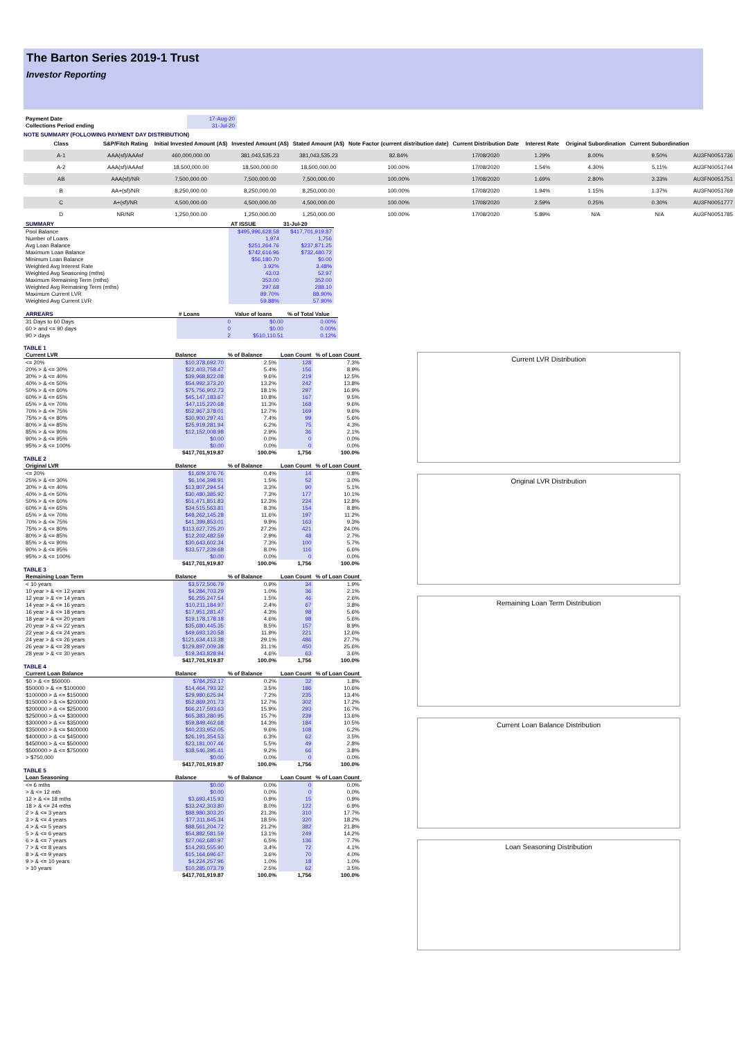The Barton Series 2019-1 Trust
Investor Reporting
| Payment Date | 17-Aug-20 |
| Collections Period ending | 31-Jul-20 |
NOTE SUMMARY (FOLLOWING PAYMENT DAY DISTRIBUTION)
| Class | S&P/Fitch Rating | Initial Invested Amount (A$) | Invested Amount (A$) | Stated Amount (A$) | Note Factor (current distribution date) | Current Distribution Date | Interest Rate | Original Subordination | Current Subordination | |
| A-1 | AAA(sf)/AAAsf | 460,000,000.00 | 381,043,535.23 | 381,043,535.23 | 82.84% | 17/08/2020 | 1.29% | 8.00% | 9.50% | AU3FN0051736 |
| A-2 | AAA(sf)/AAAsf | 18,500,000.00 | 18,500,000.00 | 18,500,000.00 | 100.00% | 17/08/2020 | 1.54% | 4.30% | 5.11% | AU3FN0051744 |
| AB | AAA(sf)/NR | 7,500,000.00 | 7,500,000.00 | 7,500,000.00 | 100.00% | 17/08/2020 | 1.69% | 2.80% | 3.33% | AU3FN0051751 |
| B | AA+(sf)/NR | 8,250,000.00 | 8,250,000.00 | 8,250,000.00 | 100.00% | 17/08/2020 | 1.94% | 1.15% | 1.37% | AU3FN0051769 |
| C | A+(sf)/NR | 4,500,000.00 | 4,500,000.00 | 4,500,000.00 | 100.00% | 17/08/2020 | 2.59% | 0.25% | 0.30% | AU3FN0051777 |
| D | NR/NR | 1,250,000.00 | 1,250,000.00 | 1,250,000.00 | 100.00% | 17/08/2020 | 5.89% | N/A | N/A | AU3FN0051785 |
| SUMMARY | AT ISSUE | 31-Jul-20 |
| --- | --- | --- |
| Pool Balance | $495,996,628.58 | $417,701,919.87 |
| Number of Loans | 1,974 | 1,756 |
| Avg Loan Balance | $251,264.76 | $237,871.25 |
| Maximum Loan Balance | $742,616.96 | $732,480.72 |
| Minimum Loan Balance | $56,180.70 | $0.00 |
| Weighted Avg Interest Rate | 3.92% | 3.48% |
| Weighted Avg Seasoning (mths) | 43.03 | 52.97 |
| Maximum Remaining Term (mths) | 353.00 | 352.00 |
| Weighted Avg Remaining Term (mths) | 297.68 | 288.10 |
| Maximum Current LVR | 89.70% | 88.90% |
| Weighted Avg Current LVR | 59.88% | 57.90% |
| ARREARS | # Loans | Value of loans | % of Total Value |
| --- | --- | --- | --- |
| 31 Days to 60 Days | 0 | $0.00 | 0.00% |
| 60 > and <= 90 days | 0 | $0.00 | 0.00% |
| 90 > days | 2 | $510,110.51 | 0.12% |
TABLE 1
| Current LVR | Balance | % of Balance | Loan Count | % of Loan Count |
| --- | --- | --- | --- | --- |
| <= 20% | $10,378,692.70 | 2.5% | 128 | 7.3% |
| 20% > & <= 30% | $22,403,758.47 | 5.4% | 156 | 8.9% |
| 30% > & <= 40% | $39,968,822.08 | 9.6% | 219 | 12.5% |
| 40% > & <= 50% | $54,992,373.20 | 13.2% | 242 | 13.8% |
| 50% > & <= 60% | $75,756,902.73 | 18.1% | 297 | 16.9% |
| 60% > & <= 65% | $45,147,183.67 | 10.8% | 167 | 9.5% |
| 65% > & <= 70% | $47,115,220.68 | 11.3% | 168 | 9.6% |
| 70% > & <= 75% | $52,967,378.01 | 12.7% | 169 | 9.6% |
| 75% > & <= 80% | $30,900,297.41 | 7.4% | 99 | 5.6% |
| 80% > & <= 85% | $25,919,281.94 | 6.2% | 75 | 4.3% |
| 85% > & <= 90% | $12,152,008.98 | 2.9% | 36 | 2.1% |
| 90% > & <= 95% | $0.00 | 0.0% | 0 | 0.0% |
| 95% > & <= 100% | $0.00 | 0.0% | 0 | 0.0% |
| | $417,701,919.87 | 100.0% | 1,756 | 100.0% |
TABLE 2
| Original LVR | Balance | % of Balance | Loan Count | % of Loan Count |
| --- | --- | --- | --- | --- |
| <= 20% | $1,609,376.76 | 0.4% | 14 | 0.8% |
| 25% > & <= 30% | $6,104,398.91 | 1.5% | 52 | 3.0% |
| 30% > & <= 40% | $13,807,294.54 | 3.3% | 90 | 5.1% |
| 40% > & <= 50% | $30,480,385.92 | 7.3% | 177 | 10.1% |
| 50% > & <= 60% | $51,471,851.83 | 12.3% | 224 | 12.8% |
| 60% > & <= 65% | $34,515,563.81 | 8.3% | 154 | 8.8% |
| 65% > & <= 70% | $48,262,145.28 | 11.6% | 197 | 11.2% |
| 70% > & <= 75% | $41,399,853.01 | 9.9% | 163 | 9.3% |
| 75% > & <= 80% | $113,627,725.20 | 27.2% | 421 | 24.0% |
| 80% > & <= 85% | $12,202,482.59 | 2.9% | 48 | 2.7% |
| 85% > & <= 90% | $30,643,602.34 | 7.3% | 100 | 5.7% |
| 90% > & <= 95% | $33,577,239.68 | 8.0% | 116 | 6.6% |
| 95% > & <= 100% | $0.00 | 0.0% | 0 | 0.0% |
| | $417,701,919.87 | 100.0% | 1,756 | 100.0% |
TABLE 3
| Remaining Loan Term | Balance | % of Balance | Loan Count | % of Loan Count |
| --- | --- | --- | --- | --- |
| < 10 years | $3,572,506.79 | 0.9% | 34 | 1.9% |
| 10 year > & <= 12 years | $4,284,703.29 | 1.0% | 36 | 2.1% |
| 12 year > & <= 14 years | $6,255,247.54 | 1.5% | 46 | 2.6% |
| 14 year > & <= 16 years | $10,211,184.97 | 2.4% | 67 | 3.8% |
| 16 year > & <= 18 years | $17,951,281.47 | 4.3% | 98 | 5.6% |
| 18 year > & <= 20 years | $19,178,178.18 | 4.6% | 98 | 5.6% |
| 20 year > & <= 22 years | $35,680,445.35 | 8.5% | 157 | 8.9% |
| 22 year > & <= 24 years | $49,693,120.58 | 11.9% | 221 | 12.6% |
| 24 year > & <= 26 years | $121,634,413.38 | 29.1% | 486 | 27.7% |
| 26 year > & <= 28 years | $129,897,009.38 | 31.1% | 450 | 25.6% |
| 28 year > & <= 30 years | $19,343,828.94 | 4.6% | 63 | 3.6% |
| | $417,701,919.87 | 100.0% | 1,756 | 100.0% |
TABLE 4
| Current Loan Balance | Balance | % of Balance | Loan Count | % of Loan Count |
| --- | --- | --- | --- | --- |
| $0 > & <= $50000 | $784,252.17 | 0.2% | 32 | 1.8% |
| $50000 > & <= $100000 | $14,464,793.32 | 3.5% | 186 | 10.6% |
| $100000 > & <= $150000 | $29,980,625.94 | 7.2% | 235 | 13.4% |
| $150000 > & <= $200000 | $52,869,201.73 | 12.7% | 302 | 17.2% |
| $200000 > & <= $250000 | $66,217,593.63 | 15.9% | 293 | 16.7% |
| $250000 > & <= $300000 | $65,383,280.95 | 15.7% | 239 | 13.6% |
| $300000 > & <= $350000 | $59,849,462.68 | 14.3% | 184 | 10.5% |
| $350000 > & <= $400000 | $40,233,952.05 | 9.6% | 108 | 6.2% |
| $400000 > & <= $450000 | $26,191,354.53 | 6.3% | 62 | 3.5% |
| $450000 > & <= $500000 | $23,181,007.46 | 5.5% | 49 | 2.8% |
| $500000 > & <= $750000 | $38,546,395.41 | 9.2% | 66 | 3.8% |
| > $750,000 | $0.00 | 0.0% | 0 | 0.0% |
| | $417,701,919.87 | 100.0% | 1,756 | 100.0% |
TABLE 5
| Loan Seasoning | Balance | % of Balance | Loan Count | % of Loan Count |
| --- | --- | --- | --- | --- |
| <= 6 mths | $0.00 | 0.0% | 0 | 0.0% |
| > & <= 12 mth | $0.00 | 0.0% | 0 | 0.0% |
| 12 > & <= 18 mths | $3,693,415.93 | 0.9% | 15 | 0.9% |
| 18 > & <= 24 mths | $33,242,303.80 | 8.0% | 122 | 6.9% |
| 2 > & <= 3 years | $88,980,303.20 | 21.3% | 310 | 17.7% |
| 3 > & <= 4 years | $77,311,845.34 | 18.5% | 320 | 18.2% |
| 4 > & <= 5 years | $88,561,204.72 | 21.2% | 382 | 21.8% |
| 5 > & <= 6 years | $54,882,581.59 | 13.1% | 249 | 14.2% |
| 6 > & <= 7 years | $27,062,680.97 | 6.5% | 136 | 7.7% |
| 7 > & <= 8 years | $14,293,555.90 | 3.4% | 72 | 4.1% |
| 8 > & <= 9 years | $15,164,696.67 | 3.6% | 70 | 4.0% |
| 9 > & <= 10 years | $4,224,257.96 | 1.0% | 18 | 1.0% |
| > 10 years | $10,285,073.79 | 2.5% | 62 | 3.5% |
| | $417,701,919.87 | 100.0% | 1,756 | 100.0% |
Current LVR Distribution
Original LVR Distribution
Remaining Loan Term Distribution
Current Loan Balance Distribution
Loan Seasoning Distribution